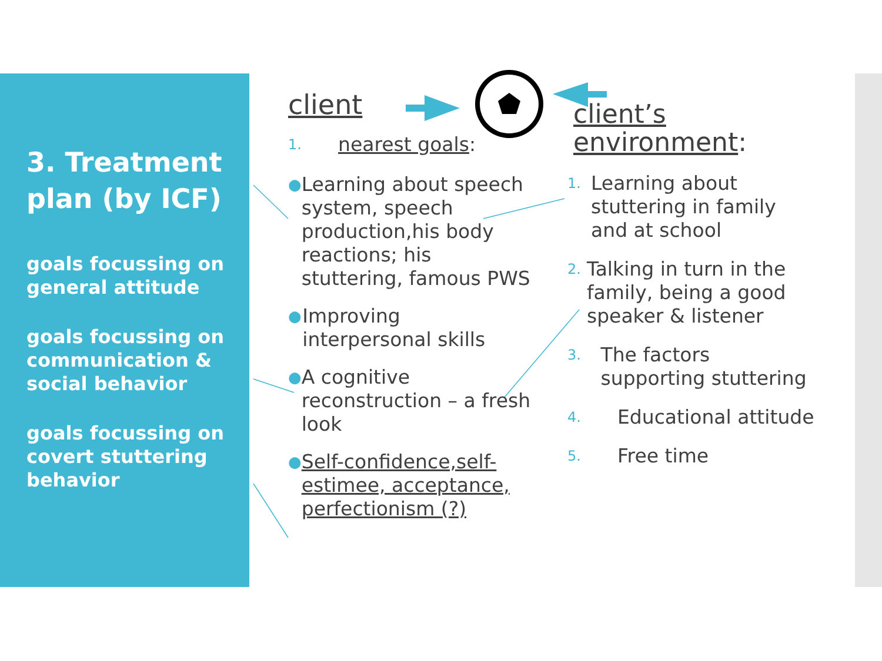3. Treatment plan (by ICF)
goals focussing on general attitude
goals focussing on communication & social behavior
goals focussing on covert stuttering behavior
client
1. nearest goals:
●
Learning about speech system, speech production,his body reactions; his stuttering, famous PWS
●
Improving interpersonal skills
●
A cognitive reconstruction – a fresh look
●
Self-confidence,self-estimee, acceptance, perfectionism (?)
client’s environment:
1.
Learning about stuttering in family and at school
2.
Talking in turn in the family, being a good speaker & listener
3.
The factors supporting stuttering
4.
Educational attitude
5.
Free time